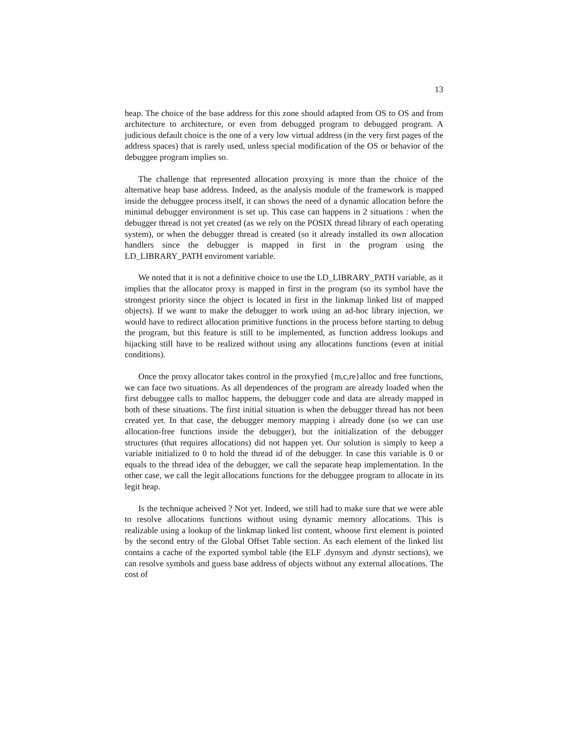13
heap. The choice of the base address for this zone should adapted from OS to OS and from architecture to architecture, or even from debugged program to debugged program. A judicious default choice is the one of a very low virtual address (in the very first pages of the address spaces) that is rarely used, unless special modification of the OS or behavior of the debuggee program implies so.
The challenge that represented allocation proxying is more than the choice of the alternative heap base address. Indeed, as the analysis module of the framework is mapped inside the debuggee process itself, it can shows the need of a dynamic allocation before the minimal debugger environment is set up. This case can happens in 2 situations : when the debugger thread is not yet created (as we rely on the POSIX thread library of each operating system), or when the debugger thread is created (so it already installed its own allocation handlers since the debugger is mapped in first in the program using the LD_LIBRARY_PATH enviroment variable.
We noted that it is not a definitive choice to use the LD_LIBRARY_PATH variable, as it implies that the allocator proxy is mapped in first in the program (so its symbol have the strongest priority since the object is located in first in the linkmap linked list of mapped objects). If we want to make the debugger to work using an ad-hoc library injection, we would have to redirect allocation primitive functions in the process before starting to debug the program, but this feature is still to be implemented, as function address lookups and hijacking still have to be realized without using any allocations functions (even at initial conditions).
Once the proxy allocator takes control in the proxyfied {m,c,re}alloc and free functions, we can face two situations. As all dependences of the program are already loaded when the first debuggee calls to malloc happens, the debugger code and data are already mapped in both of these situations. The first initial situation is when the debugger thread has not been created yet. In that case, the debugger memory mapping i already done (so we can use allocation-free functions inside the debugger), but the initialization of the debugger structures (that requires allocations) did not happen yet. Our solution is simply to keep a variable initialized to 0 to hold the thread id of the debugger. In case this variable is 0 or equals to the thread idea of the debugger, we call the separate heap implementation. In the other case, we call the legit allocations functions for the debuggee program to allocate in its legit heap.
Is the technique acheived ? Not yet. Indeed, we still had to make sure that we were able to resolve allocations functions without using dynamic memory allocations. This is realizable using a lookup of the linkmap linked list content, whoose first element is pointed by the second entry of the Global Offset Table section. As each element of the linked list contains a cache of the exported symbol table (the ELF .dynsym and .dynstr sections), we can resolve symbols and guess base address of objects without any external allocations. The cost of